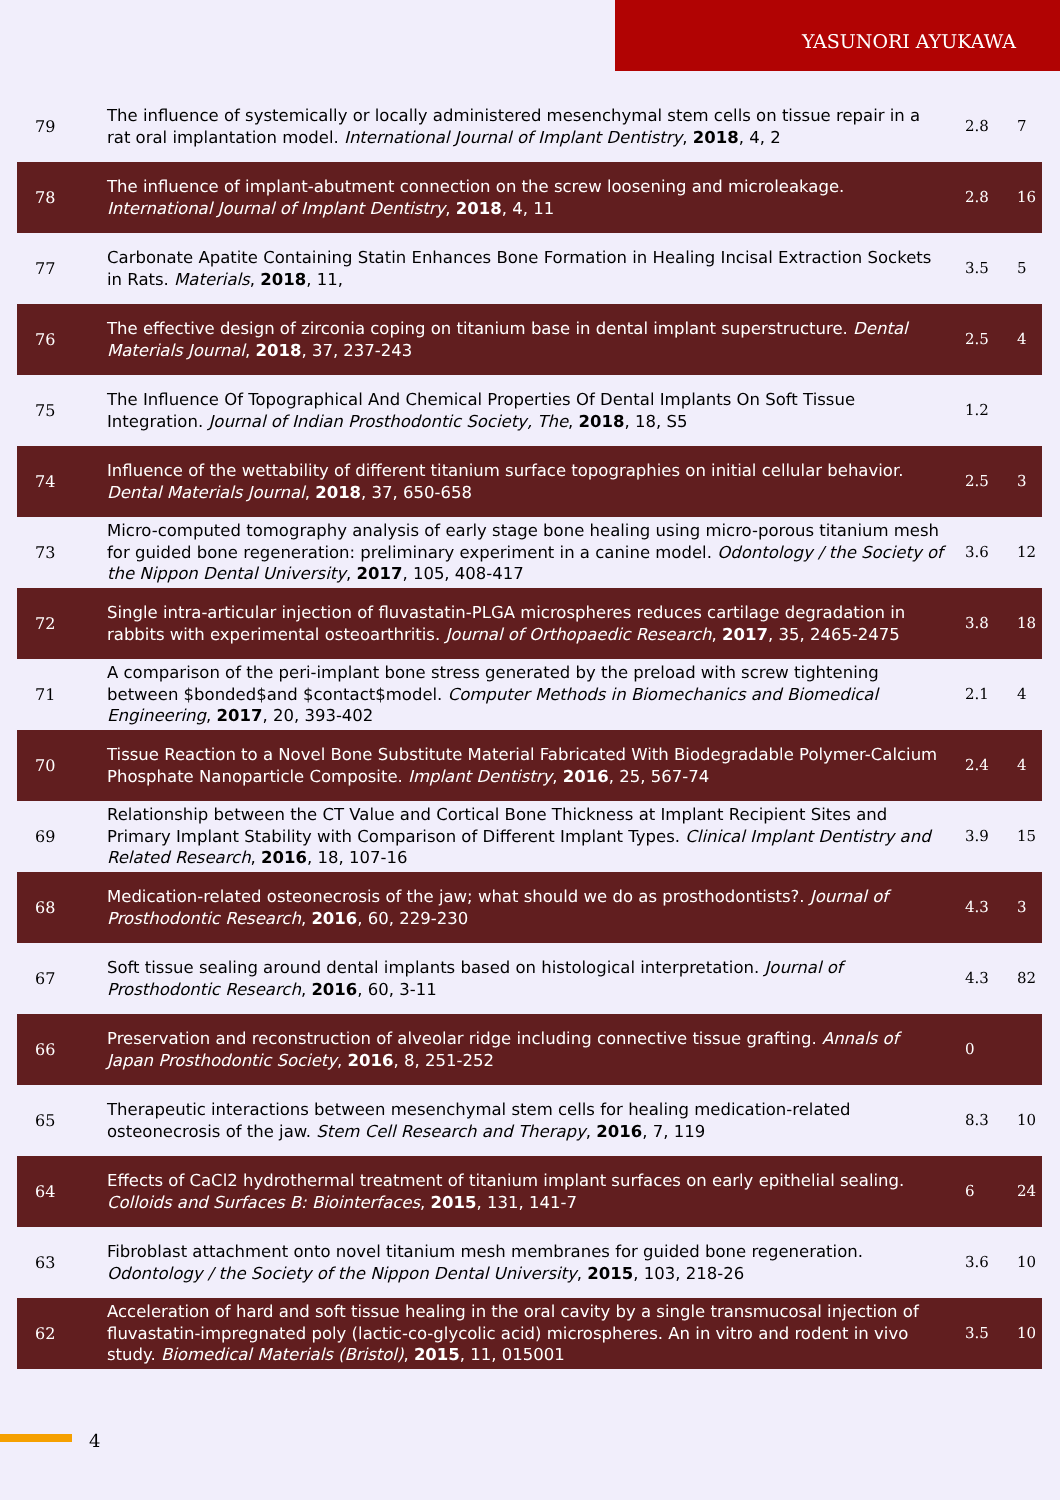YASUNORI AYUKAWA
| 79 | The influence of systemically or locally administered mesenchymal stem cells on tissue repair in a rat oral implantation model. International Journal of Implant Dentistry , 2018 , 4, 2 | 2.8 | 7 |
| 78 | The influence of implant-abutment connection on the screw loosening and microleakage. International Journal of Implant Dentistry , 2018 , 4, 11 | 2.8 | 16 |
| 77 | Carbonate Apatite Containing Statin Enhances Bone Formation in Healing Incisal Extraction Sockets in Rats. Materials , 2018 , 11, | 3.5 | 5 |
| 76 | The effective design of zirconia coping on titanium base in dental implant superstructure. Dental Materials Journal , 2018 , 37, 237-243 | 2.5 | 4 |
| 75 | The Influence Of Topographical And Chemical Properties Of Dental Implants On Soft Tissue Integration. Journal of Indian Prosthodontic Society, The , 2018 , 18, S5 | 1.2 | |
| 74 | Influence of the wettability of different titanium surface topographies on initial cellular behavior. Dental Materials Journal , 2018 , 37, 650-658 | 2.5 | 3 |
| 73 | Micro-computed tomography analysis of early stage bone healing using micro-porous titanium mesh for guided bone regeneration: preliminary experiment in a canine model. Odontology / the Society of the Nippon Dental University , 2017 , 105, 408-417 | 3.6 | 12 |
| 72 | Single intra-articular injection of fluvastatin-PLGA microspheres reduces cartilage degradation in rabbits with experimental osteoarthritis. Journal of Orthopaedic Research , 2017 , 35, 2465-2475 | 3.8 | 18 |
| 71 | A comparison of the peri-implant bone stress generated by the preload with screw tightening between $bonded$and $contact$model. Computer Methods in Biomechanics and Biomedical Engineering , 2017 , 20, 393-402 | 2.1 | 4 |
| 70 | Tissue Reaction to a Novel Bone Substitute Material Fabricated With Biodegradable Polymer-Calcium Phosphate Nanoparticle Composite. Implant Dentistry , 2016 , 25, 567-74 | 2.4 | 4 |
| 69 | Relationship between the CT Value and Cortical Bone Thickness at Implant Recipient Sites and Primary Implant Stability with Comparison of Different Implant Types. Clinical Implant Dentistry and Related Research , 2016 , 18, 107-16 | 3.9 | 15 |
| 68 | Medication-related osteonecrosis of the jaw; what should we do as prosthodontists?. Journal of Prosthodontic Research , 2016 , 60, 229-230 | 4.3 | 3 |
| 67 | Soft tissue sealing around dental implants based on histological interpretation. Journal of Prosthodontic Research , 2016 , 60, 3-11 | 4.3 | 82 |
| 66 | Preservation and reconstruction of alveolar ridge including connective tissue grafting. Annals of Japan Prosthodontic Society , 2016 , 8, 251-252 | 0 | |
| 65 | Therapeutic interactions between mesenchymal stem cells for healing medication-related osteonecrosis of the jaw. Stem Cell Research and Therapy , 2016 , 7, 119 | 8.3 | 10 |
| 64 | Effects of CaCl2 hydrothermal treatment of titanium implant surfaces on early epithelial sealing. Colloids and Surfaces B: Biointerfaces , 2015 , 131, 141-7 | 6 | 24 |
| 63 | Fibroblast attachment onto novel titanium mesh membranes for guided bone regeneration. Odontology / the Society of the Nippon Dental University , 2015 , 103, 218-26 | 3.6 | 10 |
| 62 | Acceleration of hard and soft tissue healing in the oral cavity by a single transmucosal injection of fluvastatin-impregnated poly (lactic-co-glycolic acid) microspheres. An in vitro and rodent in vivo study. Biomedical Materials (Bristol) , 2015 , 11, 015001 | 3.5 | 10 |
4